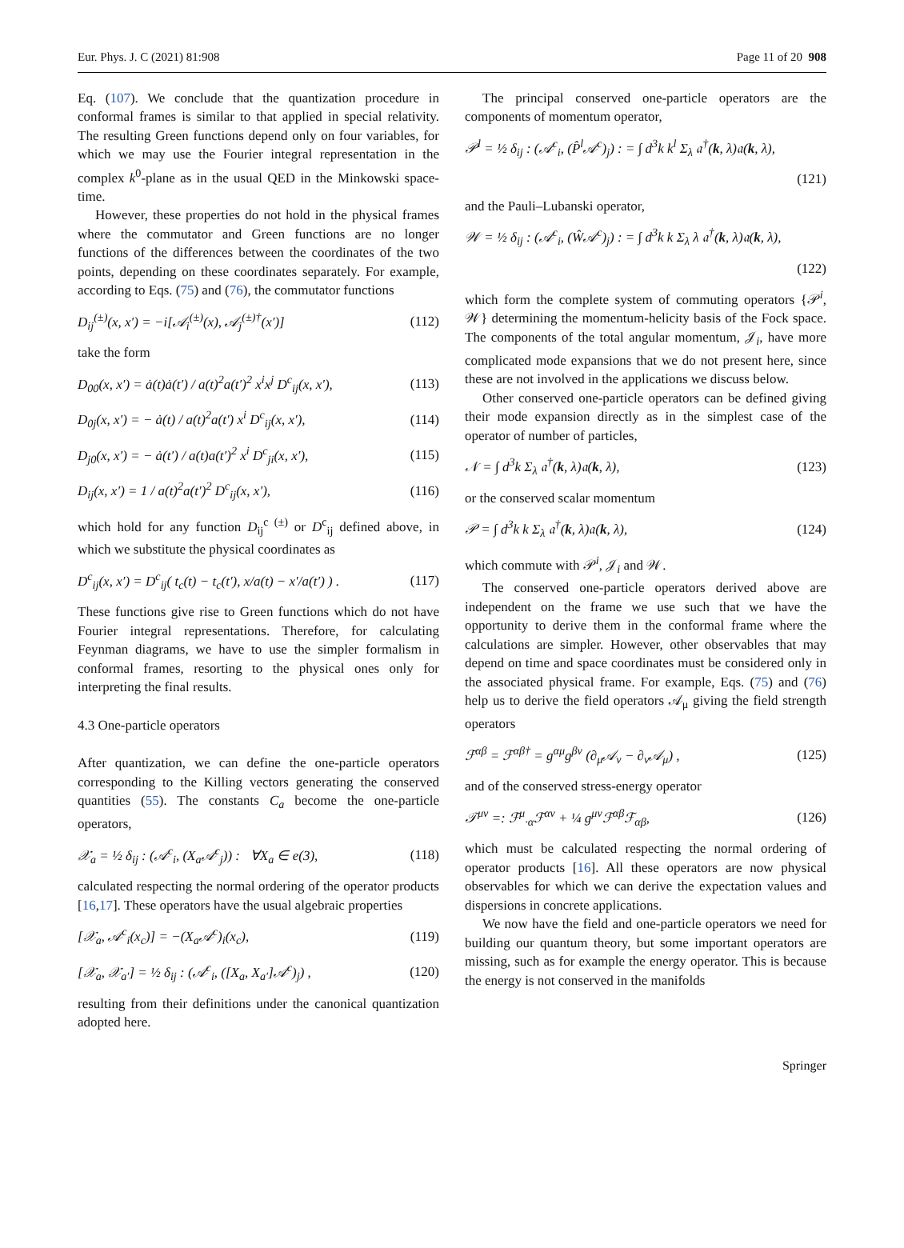Eur. Phys. J. C (2021) 81:908 Page 11 of 20 908
Eq. (107). We conclude that the quantization procedure in conformal frames is similar to that applied in special relativity. The resulting Green functions depend only on four variables, for which we may use the Fourier integral representation in the complex k<sup>0</sup>-plane as in the usual QED in the Minkowski space-time.
However, these properties do not hold in the physical frames where the commutator and Green functions are no longer functions of the differences between the coordinates of the two points, depending on these coordinates separately. For example, according to Eqs. (75) and (76), the commutator functions
D<sub>ij</sub><sup>(±)</sup>(x, x′) = −i[𝒜<sub>i</sub><sup>(±)</sup>(x), 𝒜<sub>j</sub><sup>(±)†</sup>(x′)] (112)
take the form
D<sub>00</sub>(x, x′) = ȧ(t)ȧ(t′) / a(t)<sup>2</sup>a(t′)<sup>2</sup> x<sup>i</sup>x<sup>j</sup> D<sup>c</sup><sub>ij</sub>(x, x′), (113)
D<sub>0j</sub>(x, x′) = − ȧ(t) / a(t)<sup>2</sup>a(t′) x<sup>i</sup> D<sup>c</sup><sub>ij</sub>(x, x′), (114)
D<sub>j0</sub>(x, x′) = − ȧ(t′) / a(t)a(t′)<sup>2</sup> x<sup>i</sup> D<sup>c</sup><sub>ji</sub>(x, x′), (115)
D<sub>ij</sub>(x, x′) = 1 / a(t)<sup>2</sup>a(t′)<sup>2</sup> D<sup>c</sup><sub>ij</sub>(x, x′), (116)
which hold for any function D<sub>ij</sub><sup>c (±)</sup> or D<sup>c</sup><sub>ij</sub> defined above, in which we substitute the physical coordinates as
D<sup>c</sup><sub>ij</sub>(x, x′) = D<sup>c</sup><sub>ij</sub>( t<sub>c</sub>(t) − t<sub>c</sub>(t′), x/a(t) − x′/a(t′) ) . (117)
These functions give rise to Green functions which do not have Fourier integral representations. Therefore, for calculating Feynman diagrams, we have to use the simpler formalism in conformal frames, resorting to the physical ones only for interpreting the final results.
4.3 One-particle operators
After quantization, we can define the one-particle operators corresponding to the Killing vectors generating the conserved quantities (55). The constants C<sub>a</sub> become the one-particle operators,
𝒳<sub>a</sub> = ½ δ<sub>ij</sub> : (𝒜<sup>c</sup><sub>i</sub>, (X<sub>a</sub>𝒜<sup>c</sup><sub>j</sub>)) : ∀X<sub>a</sub> ∈ e(3), (118)
calculated respecting the normal ordering of the operator products [16,17]. These operators have the usual algebraic properties
[𝒳<sub>a</sub>, 𝒜<sup>c</sup><sub>i</sub>(x<sub>c</sub>)] = −(X<sub>a</sub>𝒜<sup>c</sup>)<sub>i</sub>(x<sub>c</sub>), (119)
[𝒳<sub>a</sub>, 𝒳<sub>a′</sub>] = ½ δ<sub>ij</sub> : (𝒜<sup>c</sup><sub>i</sub>, ([X<sub>a</sub>, X<sub>a′</sub>]𝒜<sup>c</sup>)<sub>j</sub>) , (120)
resulting from their definitions under the canonical quantization adopted here.
The principal conserved one-particle operators are the components of momentum operator,
𝒫<sup>l</sup> = ½ δ<sub>ij</sub> : (𝒜<sup>c</sup><sub>i</sub>, (P̂<sup>l</sup>𝒜<sup>c</sup>)<sub>j</sub>) : = ∫ d<sup>3</sup>k k<sup>l</sup> Σ<sub>λ</sub> 𝔞<sup>†</sup>(k, λ)𝔞(k, λ),
(121)
and the Pauli–Lubanski operator,
𝒲 = ½ δ<sub>ij</sub> : (𝒜<sup>c</sup><sub>i</sub>, (Ŵ𝒜<sup>c</sup>)<sub>j</sub>) : = ∫ d<sup>3</sup>k k Σ<sub>λ</sub> λ 𝔞<sup>†</sup>(k, λ)𝔞(k, λ),
(122)
which form the complete system of commuting operators {𝒫<sup>i</sup>, 𝒲} determining the momentum-helicity basis of the Fock space. The components of the total angular momentum, 𝒥<sub>i</sub>, have more complicated mode expansions that we do not present here, since these are not involved in the applications we discuss below.
Other conserved one-particle operators can be defined giving their mode expansion directly as in the simplest case of the operator of number of particles,
𝒩 = ∫ d<sup>3</sup>k Σ<sub>λ</sub> 𝔞<sup>†</sup>(k, λ)𝔞(k, λ), (123)
or the conserved scalar momentum
𝒫 = ∫ d<sup>3</sup>k k Σ<sub>λ</sub> 𝔞<sup>†</sup>(k, λ)𝔞(k, λ), (124)
which commute with 𝒫<sup>i</sup>, 𝒥<sub>i</sub> and 𝒲.
The conserved one-particle operators derived above are independent on the frame we use such that we have the opportunity to derive them in the conformal frame where the calculations are simpler. However, other observables that may depend on time and space coordinates must be considered only in the associated physical frame. For example, Eqs. (75) and (76) help us to derive the field operators 𝒜<sub>μ</sub> giving the field strength operators
ℱ<sup>αβ</sup> = ℱ<sup>αβ†</sup> = g<sup>αμ</sup>g<sup>βν</sup> (∂<sub>μ</sub>𝒜<sub>ν</sub> − ∂<sub>ν</sub>𝒜<sub>μ</sub>) , (125)
and of the conserved stress-energy operator
𝒯<sup>μν</sup> =: ℱ<sup>μ</sup><sub>·α</sub>ℱ<sup>αν</sup> + ¼ g<sup>μν</sup>ℱ<sup>αβ</sup>ℱ<sub>αβ</sub>, (126)
which must be calculated respecting the normal ordering of operator products [16]. All these operators are now physical observables for which we can derive the expectation values and dispersions in concrete applications.
We now have the field and one-particle operators we need for building our quantum theory, but some important operators are missing, such as for example the energy operator. This is because the energy is not conserved in the manifolds
Springer